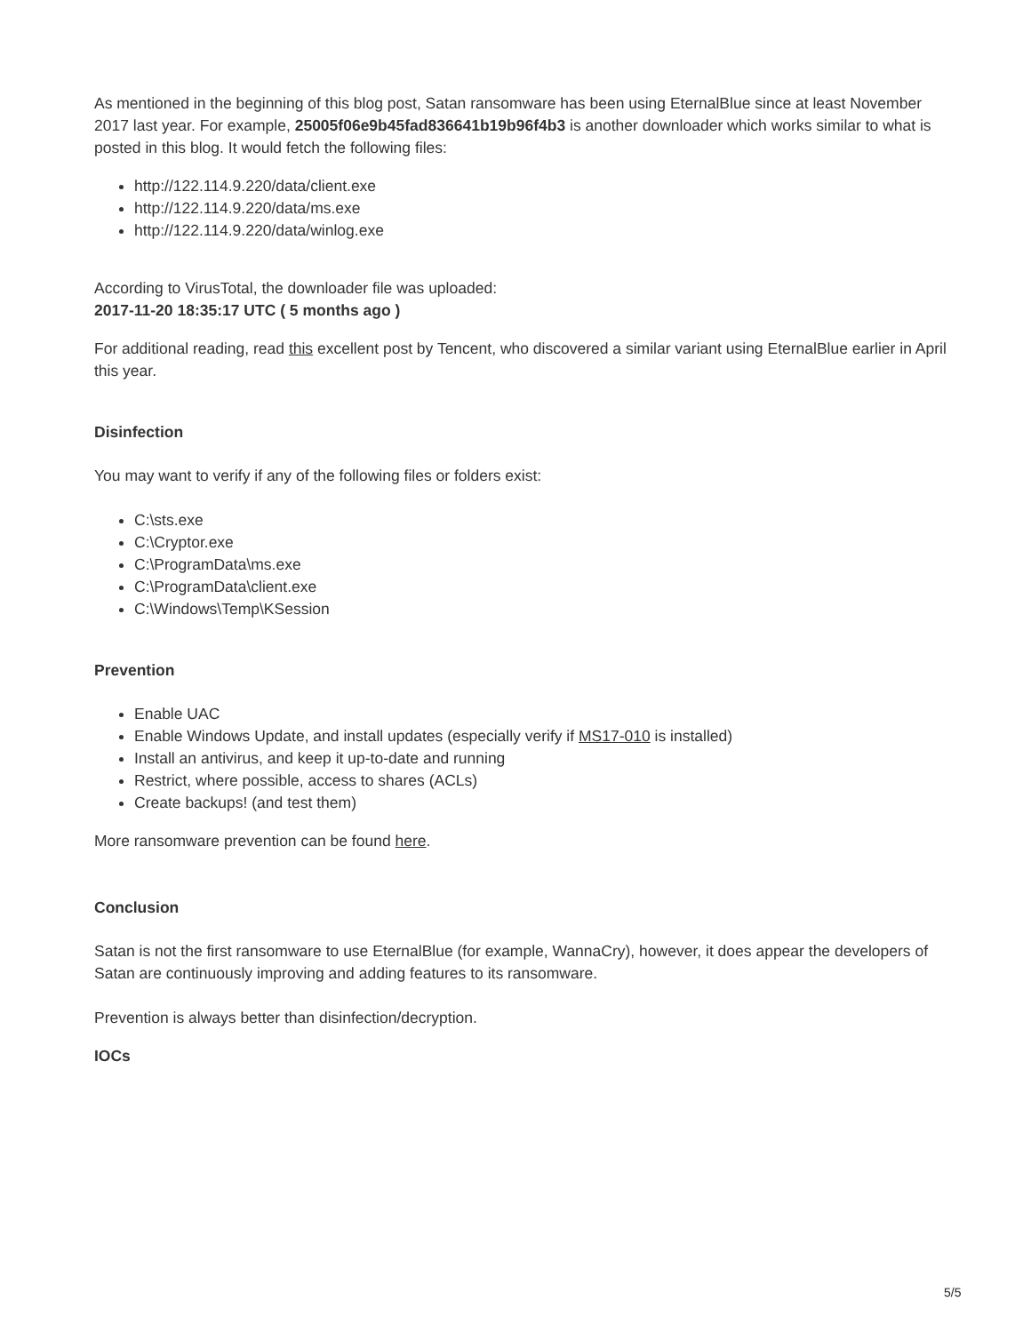As mentioned in the beginning of this blog post, Satan ransomware has been using EternalBlue since at least November 2017 last year. For example, 25005f06e9b45fad836641b19b96f4b3 is another downloader which works similar to what is posted in this blog. It would fetch the following files:
http://122.114.9.220/data/client.exe
http://122.114.9.220/data/ms.exe
http://122.114.9.220/data/winlog.exe
According to VirusTotal, the downloader file was uploaded:
2017-11-20 18:35:17 UTC ( 5 months ago )
For additional reading, read this excellent post by Tencent, who discovered a similar variant using EternalBlue earlier in April this year.
Disinfection
You may want to verify if any of the following files or folders exist:
C:\sts.exe
C:\Cryptor.exe
C:\ProgramData\ms.exe
C:\ProgramData\client.exe
C:\Windows\Temp\KSession
Prevention
Enable UAC
Enable Windows Update, and install updates (especially verify if MS17-010 is installed)
Install an antivirus, and keep it up-to-date and running
Restrict, where possible, access to shares (ACLs)
Create backups! (and test them)
More ransomware prevention can be found here.
Conclusion
Satan is not the first ransomware to use EternalBlue (for example, WannaCry), however, it does appear the developers of Satan are continuously improving and adding features to its ransomware.
Prevention is always better than disinfection/decryption.
IOCs
5/5